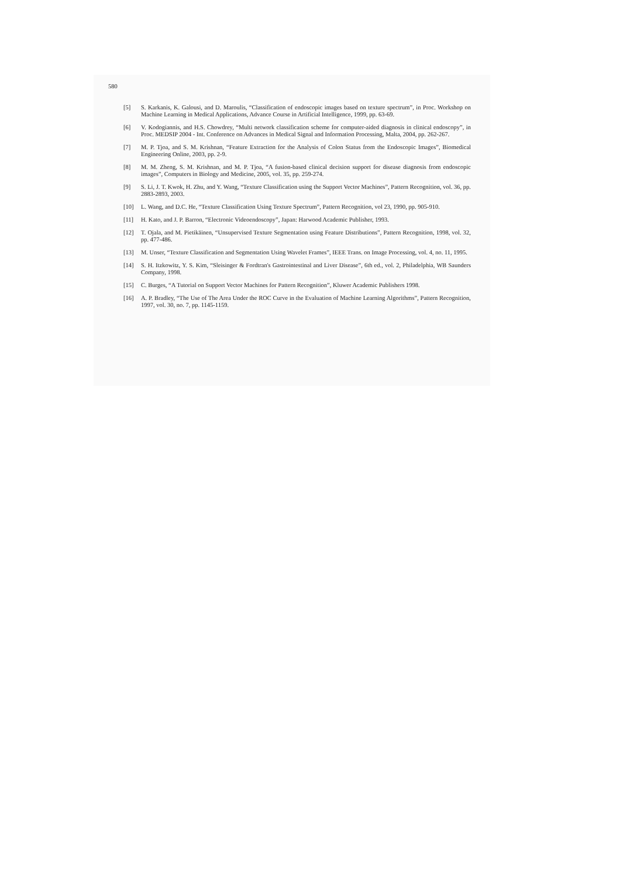580
[5] S. Karkanis, K. Galousi, and D. Maroulis, “Classification of endoscopic images based on texture spectrum”, in Proc. Workshop on Machine Learning in Medical Applications, Advance Course in Artificial Intelligence, 1999, pp. 63-69.
[6] V. Kodogiannis, and H.S. Chowdrey, “Multi network classification scheme for computer-aided diagnosis in clinical endoscopy”, in Proc. MEDSIP 2004 - Int. Conference on Advances in Medical Signal and Information Processing, Malta, 2004, pp. 262-267.
[7] M. P. Tjoa, and S. M. Krishnan, “Feature Extraction for the Analysis of Colon Status from the Endoscopic Images”, Biomedical Engineering Online, 2003, pp. 2-9.
[8] M. M. Zheng, S. M. Krishnan, and M. P. Tjoa, “A fusion-based clinical decision support for disease diagnosis from endoscopic images”, Computers in Biology and Medicine, 2005, vol. 35, pp. 259-274.
[9] S. Li, J. T. Kwok, H. Zhu, and Y. Wang, “Texture Classification using the Support Vector Machines”, Pattern Recognition, vol. 36, pp. 2883-2893, 2003.
[10] L. Wang, and D.C. He, “Texture Classification Using Texture Spectrum”, Pattern Recognition, vol 23, 1990, pp. 905-910.
[11] H. Kato, and J. P. Barron, “Electronic Videoendoscopy”, Japan: Harwood Academic Publisher, 1993.
[12] T. Ojala, and M. Pietikäinen, “Unsupervised Texture Segmentation using Feature Distributions”, Pattern Recognition, 1998, vol. 32, pp. 477-486.
[13] M. Unser, “Texture Classification and Segmentation Using Wavelet Frames”, IEEE Trans. on Image Processing, vol. 4, no. 11, 1995.
[14] S. H. Itzkowitz, Y. S. Kim, “Sleisinger & Fordtran's Gastrointestinal and Liver Disease”, 6th ed., vol. 2, Philadelphia, WB Saunders Company, 1998.
[15] C. Burges, “A Tutorial on Support Vector Machines for Pattern Recognition”, Kluwer Academic Publishers 1998.
[16] A. P. Bradley, “The Use of The Area Under the ROC Curve in the Evaluation of Machine Learning Algorithms”, Pattern Recognition, 1997, vol. 30, no. 7, pp. 1145-1159.